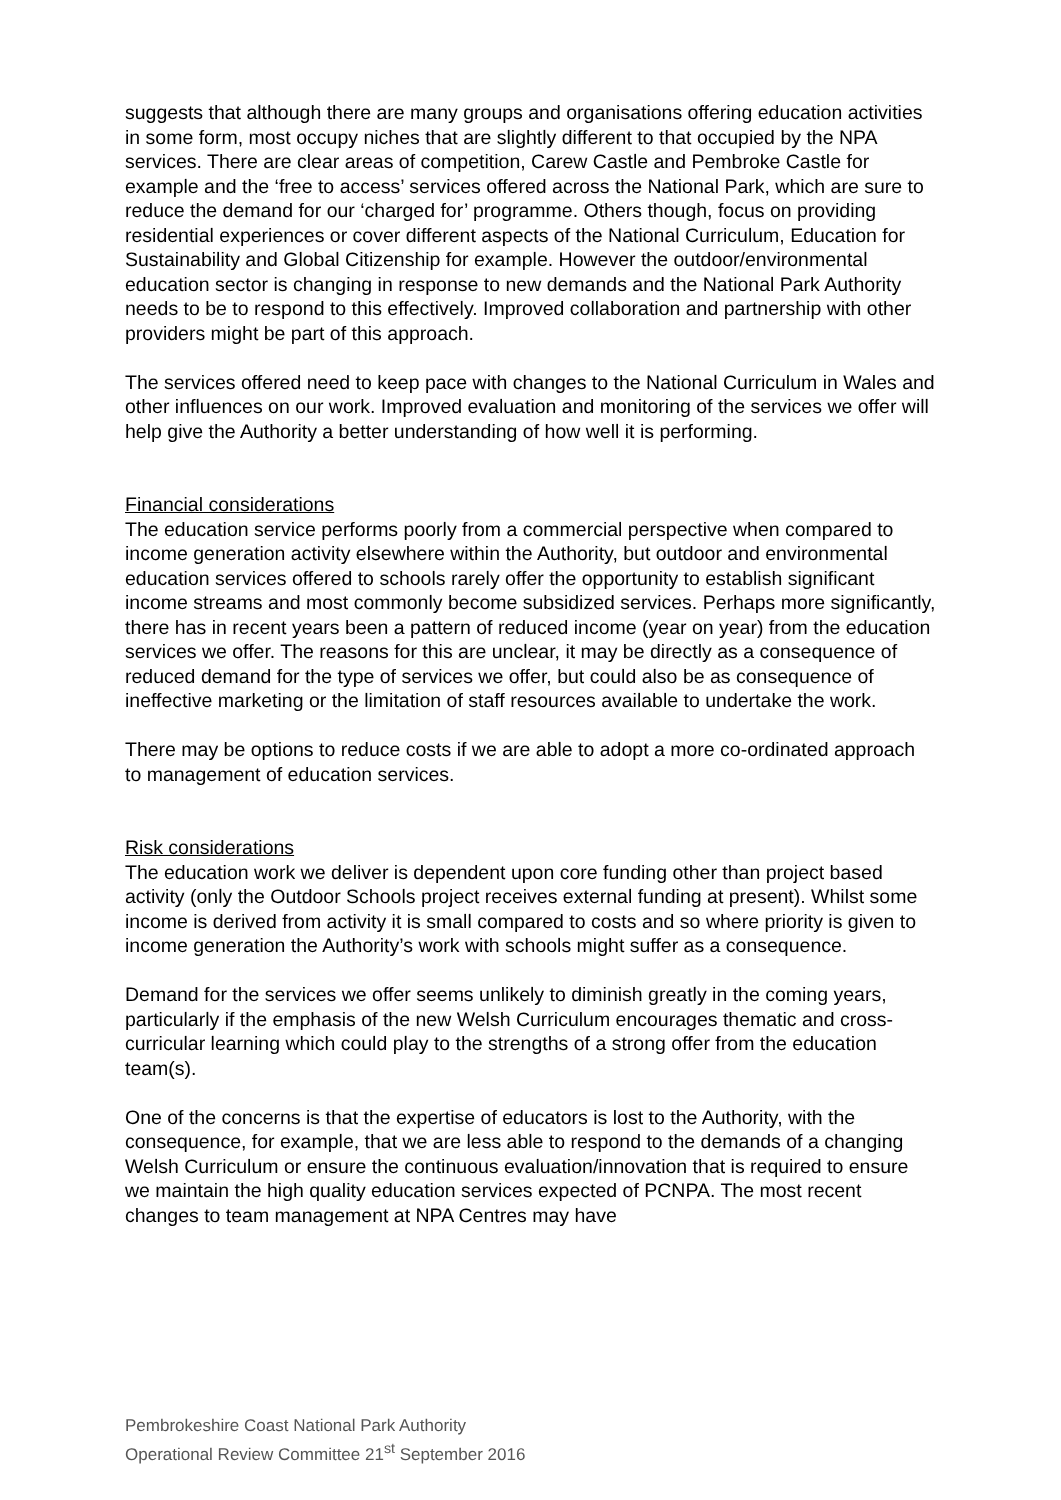suggests that although there are many groups and organisations offering education activities in some form, most occupy niches that are slightly different to that occupied by the NPA services. There are clear areas of competition, Carew Castle and Pembroke Castle for example and the ‘free to access’ services offered across the National Park, which are sure to reduce the demand for our ‘charged for’ programme. Others though, focus on providing residential experiences or cover different aspects of the National Curriculum, Education for Sustainability and Global Citizenship for example. However the outdoor/environmental education sector is changing in response to new demands and the National Park Authority needs to be to respond to this effectively. Improved collaboration and partnership with other providers might be part of this approach.
The services offered need to keep pace with changes to the National Curriculum in Wales and other influences on our work. Improved evaluation and monitoring of the services we offer will help give the Authority a better understanding of how well it is performing.
Financial considerations
The education service performs poorly from a commercial perspective when compared to income generation activity elsewhere within the Authority, but outdoor and environmental education services offered to schools rarely offer the opportunity to establish significant income streams and most commonly become subsidized services. Perhaps more significantly, there has in recent years been a pattern of reduced income (year on year) from the education services we offer. The reasons for this are unclear, it may be directly as a consequence of reduced demand for the type of services we offer, but could also be as consequence of ineffective marketing or the limitation of staff resources available to undertake the work.
There may be options to reduce costs if we are able to adopt a more co-ordinated approach to management of education services.
Risk considerations
The education work we deliver is dependent upon core funding other than project based activity (only the Outdoor Schools project receives external funding at present). Whilst some income is derived from activity it is small compared to costs and so where priority is given to income generation the Authority’s work with schools might suffer as a consequence.
Demand for the services we offer seems unlikely to diminish greatly in the coming years, particularly if the emphasis of the new Welsh Curriculum encourages thematic and cross-curricular learning which could play to the strengths of a strong offer from the education team(s).
One of the concerns is that the expertise of educators is lost to the Authority, with the consequence, for example, that we are less able to respond to the demands of a changing Welsh Curriculum or ensure the continuous evaluation/innovation that is required to ensure we maintain the high quality education services expected of PCNPA. The most recent changes to team management at NPA Centres may have
Pembrokeshire Coast National Park Authority
Operational Review Committee 21<sup>st</sup> September 2016